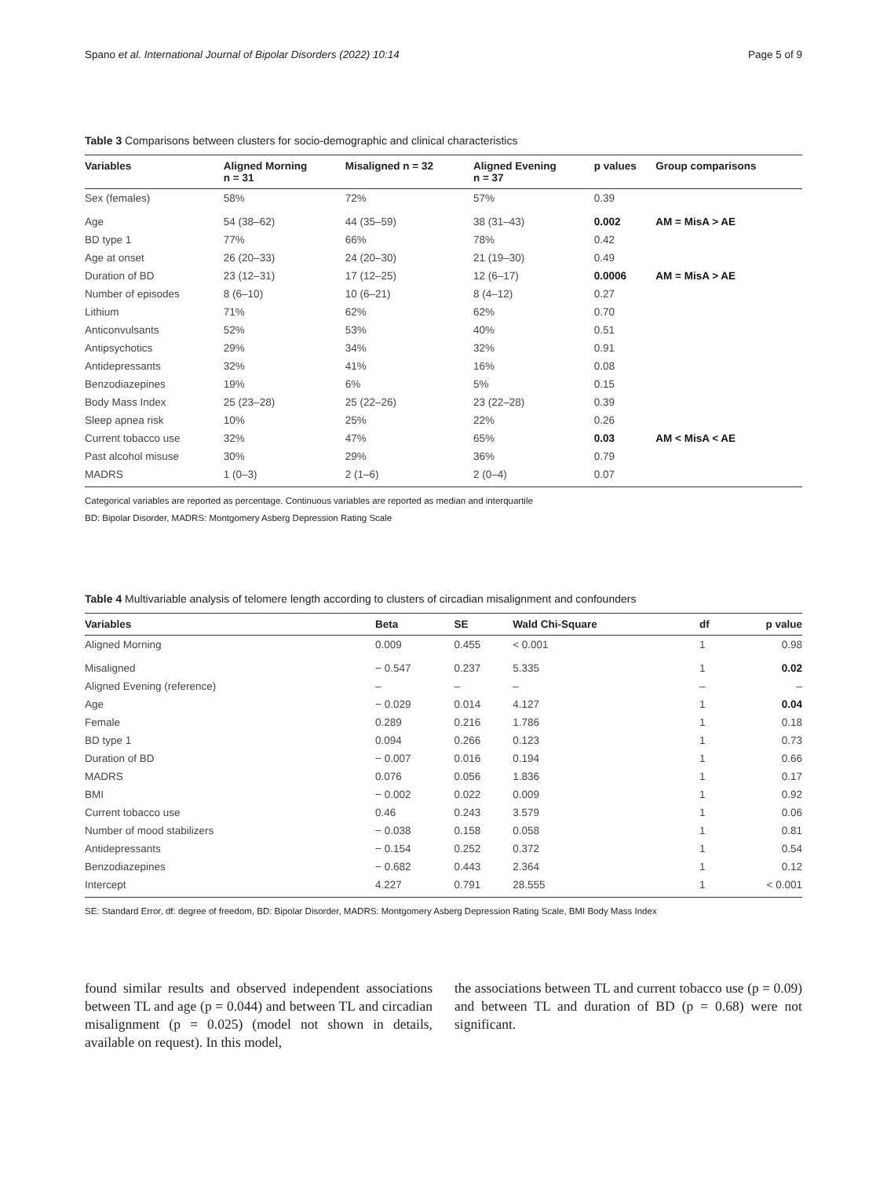Spano et al. International Journal of Bipolar Disorders (2022) 10:14 Page 5 of 9
Table 3 Comparisons between clusters for socio-demographic and clinical characteristics
| Variables | Aligned Morning n = 31 | Misaligned n = 32 | Aligned Evening n = 37 | p values | Group comparisons |
| --- | --- | --- | --- | --- | --- |
| Sex (females) | 58% | 72% | 57% | 0.39 | |
| Age | 54 (38–62) | 44 (35–59) | 38 (31–43) | 0.002 | AM = MisA > AE |
| BD type 1 | 77% | 66% | 78% | 0.42 | |
| Age at onset | 26 (20–33) | 24 (20–30) | 21 (19–30) | 0.49 | |
| Duration of BD | 23 (12–31) | 17 (12–25) | 12 (6–17) | 0.0006 | AM = MisA > AE |
| Number of episodes | 8 (6–10) | 10 (6–21) | 8 (4–12) | 0.27 | |
| Lithium | 71% | 62% | 62% | 0.70 | |
| Anticonvulsants | 52% | 53% | 40% | 0.51 | |
| Antipsychotics | 29% | 34% | 32% | 0.91 | |
| Antidepressants | 32% | 41% | 16% | 0.08 | |
| Benzodiazepines | 19% | 6% | 5% | 0.15 | |
| Body Mass Index | 25 (23–28) | 25 (22–26) | 23 (22–28) | 0.39 | |
| Sleep apnea risk | 10% | 25% | 22% | 0.26 | |
| Current tobacco use | 32% | 47% | 65% | 0.03 | AM < MisA < AE |
| Past alcohol misuse | 30% | 29% | 36% | 0.79 | |
| MADRS | 1 (0–3) | 2 (1–6) | 2 (0–4) | 0.07 | |
Categorical variables are reported as percentage. Continuous variables are reported as median and interquartile
BD: Bipolar Disorder, MADRS: Montgomery Asberg Depression Rating Scale
Table 4 Multivariable analysis of telomere length according to clusters of circadian misalignment and confounders
| Variables | Beta | SE | Wald Chi-Square | df | p value |
| --- | --- | --- | --- | --- | --- |
| Aligned Morning | 0.009 | 0.455 | < 0.001 | 1 | 0.98 |
| Misaligned | − 0.547 | 0.237 | 5.335 | 1 | 0.02 |
| Aligned Evening (reference) | – | – | – | – | – |
| Age | − 0.029 | 0.014 | 4.127 | 1 | 0.04 |
| Female | 0.289 | 0.216 | 1.786 | 1 | 0.18 |
| BD type 1 | 0.094 | 0.266 | 0.123 | 1 | 0.73 |
| Duration of BD | − 0.007 | 0.016 | 0.194 | 1 | 0.66 |
| MADRS | 0.076 | 0.056 | 1.836 | 1 | 0.17 |
| BMI | − 0.002 | 0.022 | 0.009 | 1 | 0.92 |
| Current tobacco use | 0.46 | 0.243 | 3.579 | 1 | 0.06 |
| Number of mood stabilizers | − 0.038 | 0.158 | 0.058 | 1 | 0.81 |
| Antidepressants | − 0.154 | 0.252 | 0.372 | 1 | 0.54 |
| Benzodiazepines | − 0.682 | 0.443 | 2.364 | 1 | 0.12 |
| Intercept | 4.227 | 0.791 | 28.555 | 1 | < 0.001 |
SE: Standard Error, df: degree of freedom, BD: Bipolar Disorder, MADRS: Montgomery Asberg Depression Rating Scale, BMI Body Mass Index
found similar results and observed independent associations between TL and age (p = 0.044) and between TL and circadian misalignment (p = 0.025) (model not shown in details, available on request). In this model,
the associations between TL and current tobacco use (p = 0.09) and between TL and duration of BD (p = 0.68) were not significant.